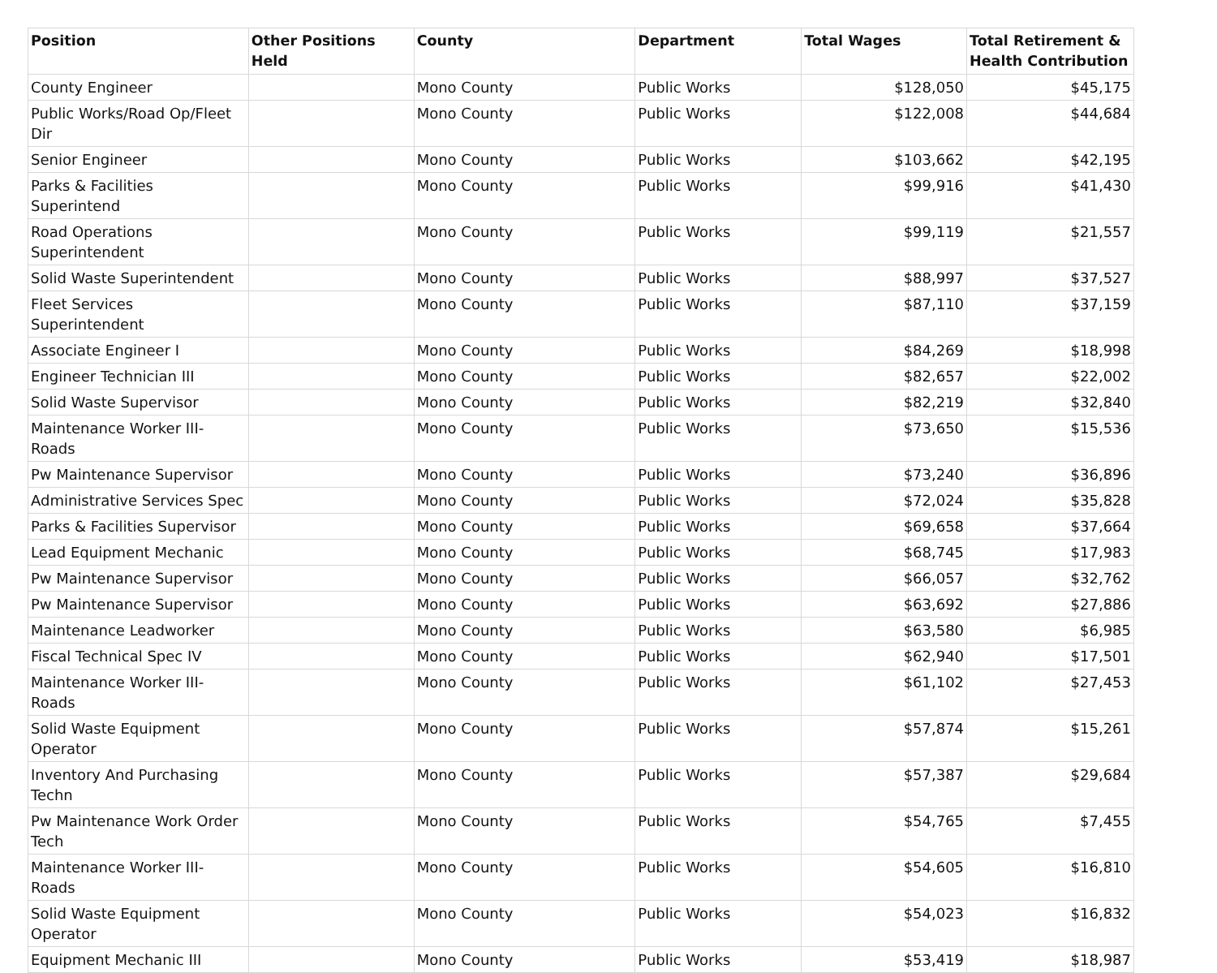| Position | Other Positions Held | County | Department | Total Wages | Total Retirement & Health Contribution |
| --- | --- | --- | --- | --- | --- |
| County Engineer | | Mono County | Public Works | $128,050 | $45,175 |
| Public Works/Road Op/Fleet Dir | | Mono County | Public Works | $122,008 | $44,684 |
| Senior Engineer | | Mono County | Public Works | $103,662 | $42,195 |
| Parks & Facilities Superintend | | Mono County | Public Works | $99,916 | $41,430 |
| Road Operations Superintendent | | Mono County | Public Works | $99,119 | $21,557 |
| Solid Waste Superintendent | | Mono County | Public Works | $88,997 | $37,527 |
| Fleet Services Superintendent | | Mono County | Public Works | $87,110 | $37,159 |
| Associate Engineer I | | Mono County | Public Works | $84,269 | $18,998 |
| Engineer Technician III | | Mono County | Public Works | $82,657 | $22,002 |
| Solid Waste Supervisor | | Mono County | Public Works | $82,219 | $32,840 |
| Maintenance Worker III-Roads | | Mono County | Public Works | $73,650 | $15,536 |
| Pw Maintenance Supervisor | | Mono County | Public Works | $73,240 | $36,896 |
| Administrative Services Spec | | Mono County | Public Works | $72,024 | $35,828 |
| Parks & Facilities Supervisor | | Mono County | Public Works | $69,658 | $37,664 |
| Lead Equipment Mechanic | | Mono County | Public Works | $68,745 | $17,983 |
| Pw Maintenance Supervisor | | Mono County | Public Works | $66,057 | $32,762 |
| Pw Maintenance Supervisor | | Mono County | Public Works | $63,692 | $27,886 |
| Maintenance Leadworker | | Mono County | Public Works | $63,580 | $6,985 |
| Fiscal Technical Spec IV | | Mono County | Public Works | $62,940 | $17,501 |
| Maintenance Worker III-Roads | | Mono County | Public Works | $61,102 | $27,453 |
| Solid Waste Equipment Operator | | Mono County | Public Works | $57,874 | $15,261 |
| Inventory And Purchasing Techn | | Mono County | Public Works | $57,387 | $29,684 |
| Pw Maintenance Work Order Tech | | Mono County | Public Works | $54,765 | $7,455 |
| Maintenance Worker III-Roads | | Mono County | Public Works | $54,605 | $16,810 |
| Solid Waste Equipment Operator | | Mono County | Public Works | $54,023 | $16,832 |
| Equipment Mechanic III | | Mono County | Public Works | $53,419 | $18,987 |